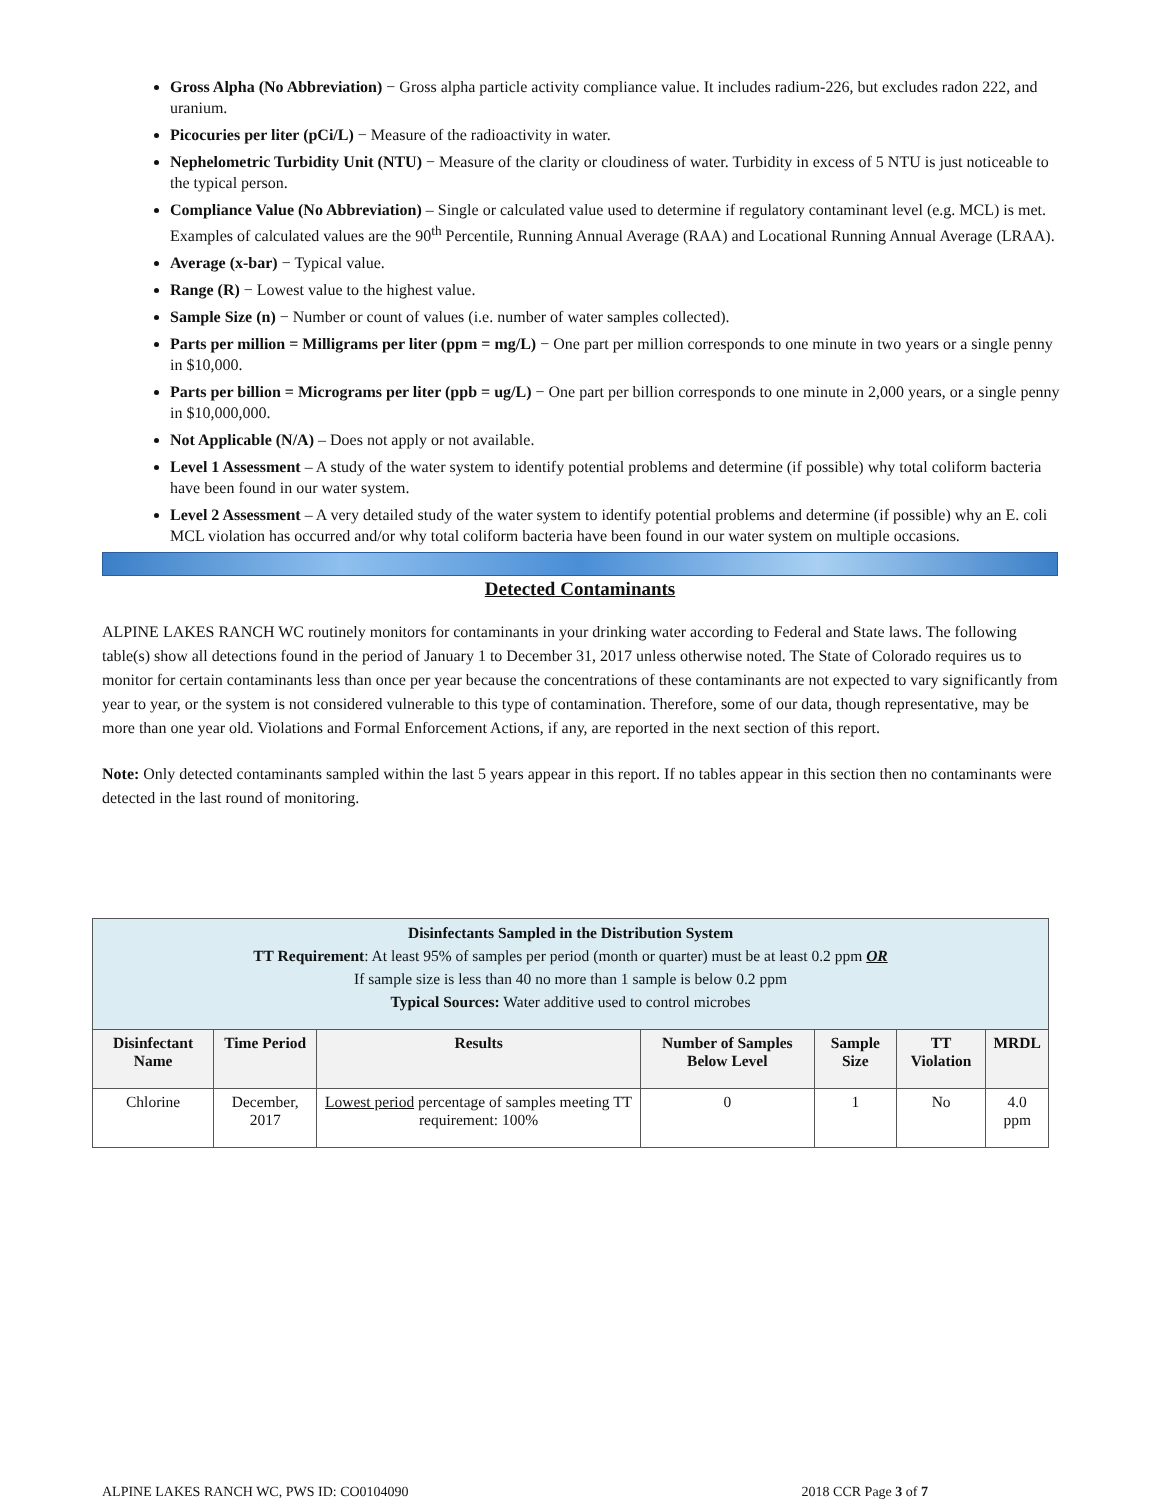Gross Alpha (No Abbreviation) − Gross alpha particle activity compliance value. It includes radium-226, but excludes radon 222, and uranium.
Picocuries per liter (pCi/L) − Measure of the radioactivity in water.
Nephelometric Turbidity Unit (NTU) − Measure of the clarity or cloudiness of water. Turbidity in excess of 5 NTU is just noticeable to the typical person.
Compliance Value (No Abbreviation) – Single or calculated value used to determine if regulatory contaminant level (e.g. MCL) is met. Examples of calculated values are the 90<sup>th</sup> Percentile, Running Annual Average (RAA) and Locational Running Annual Average (LRAA).
Average (x-bar) − Typical value.
Range (R) − Lowest value to the highest value.
Sample Size (n) − Number or count of values (i.e. number of water samples collected).
Parts per million = Milligrams per liter (ppm = mg/L) − One part per million corresponds to one minute in two years or a single penny in $10,000.
Parts per billion = Micrograms per liter (ppb = ug/L) − One part per billion corresponds to one minute in 2,000 years, or a single penny in $10,000,000.
Not Applicable (N/A) – Does not apply or not available.
Level 1 Assessment – A study of the water system to identify potential problems and determine (if possible) why total coliform bacteria have been found in our water system.
Level 2 Assessment – A very detailed study of the water system to identify potential problems and determine (if possible) why an E. coli MCL violation has occurred and/or why total coliform bacteria have been found in our water system on multiple occasions.
Detected Contaminants
ALPINE LAKES RANCH WC routinely monitors for contaminants in your drinking water according to Federal and State laws. The following table(s) show all detections found in the period of January 1 to December 31, 2017 unless otherwise noted. The State of Colorado requires us to monitor for certain contaminants less than once per year because the concentrations of these contaminants are not expected to vary significantly from year to year, or the system is not considered vulnerable to this type of contamination. Therefore, some of our data, though representative, may be more than one year old. Violations and Formal Enforcement Actions, if any, are reported in the next section of this report.
Note: Only detected contaminants sampled within the last 5 years appear in this report. If no tables appear in this section then no contaminants were detected in the last round of monitoring.
| Disinfectants Sampled in the Distribution System TT Requirement : At least 95% of samples per period (month or quarter) must be at least 0.2 ppm OR If sample size is less than 40 no more than 1 sample is below 0.2 ppm Typical Sources: Water additive used to control microbes | | | | | | |
| Disinfectant Name | Time Period | Results | Number of Samples Below Level | Sample Size | TT Violation | MRDL |
| Chlorine | December, 2017 | Lowest period percentage of samples meeting TT requirement: 100% | 0 | 1 | No | 4.0 ppm |
ALPINE LAKES RANCH WC, PWS ID: CO0104090 2018 CCR Page 3 of 7